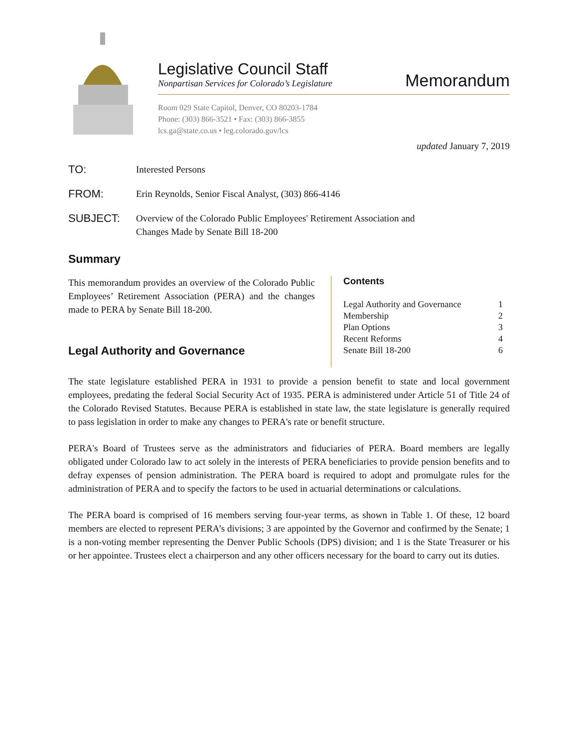Legislative Council Staff
Nonpartisan Services for Colorado’s Legislature
Memorandum
Room 029 State Capitol, Denver, CO 80203-1784
Phone: (303) 866-3521 • Fax: (303) 866-3855
lcs.ga@state.co.us • leg.colorado.gov/lcs
updated January 7, 2019
TO:
Interested Persons
FROM:
Erin Reynolds, Senior Fiscal Analyst, (303) 866-4146
SUBJECT:
Overview of the Colorado Public Employees' Retirement Association and
Changes Made by Senate Bill 18-200
Summary
This memorandum provides an overview of the Colorado Public Employees’ Retirement Association (PERA) and the changes made to PERA by Senate Bill 18-200.
Legal Authority and Governance
Contents
| Legal Authority and Governance | 1 |
| Membership | 2 |
| Plan Options | 3 |
| Recent Reforms | 4 |
| Senate Bill 18-200 | 6 |
The state legislature established PERA in 1931 to provide a pension benefit to state and local government employees, predating the federal Social Security Act of 1935. PERA is administered under Article 51 of Title 24 of the Colorado Revised Statutes. Because PERA is established in state law, the state legislature is generally required to pass legislation in order to make any changes to PERA's rate or benefit structure.
PERA's Board of Trustees serve as the administrators and fiduciaries of PERA. Board members are legally obligated under Colorado law to act solely in the interests of PERA beneficiaries to provide pension benefits and to defray expenses of pension administration. The PERA board is required to adopt and promulgate rules for the administration of PERA and to specify the factors to be used in actuarial determinations or calculations.
The PERA board is comprised of 16 members serving four-year terms, as shown in Table 1. Of these, 12 board members are elected to represent PERA’s divisions; 3 are appointed by the Governor and confirmed by the Senate; 1 is a non-voting member representing the Denver Public Schools (DPS) division; and 1 is the State Treasurer or his or her appointee. Trustees elect a chairperson and any other officers necessary for the board to carry out its duties.